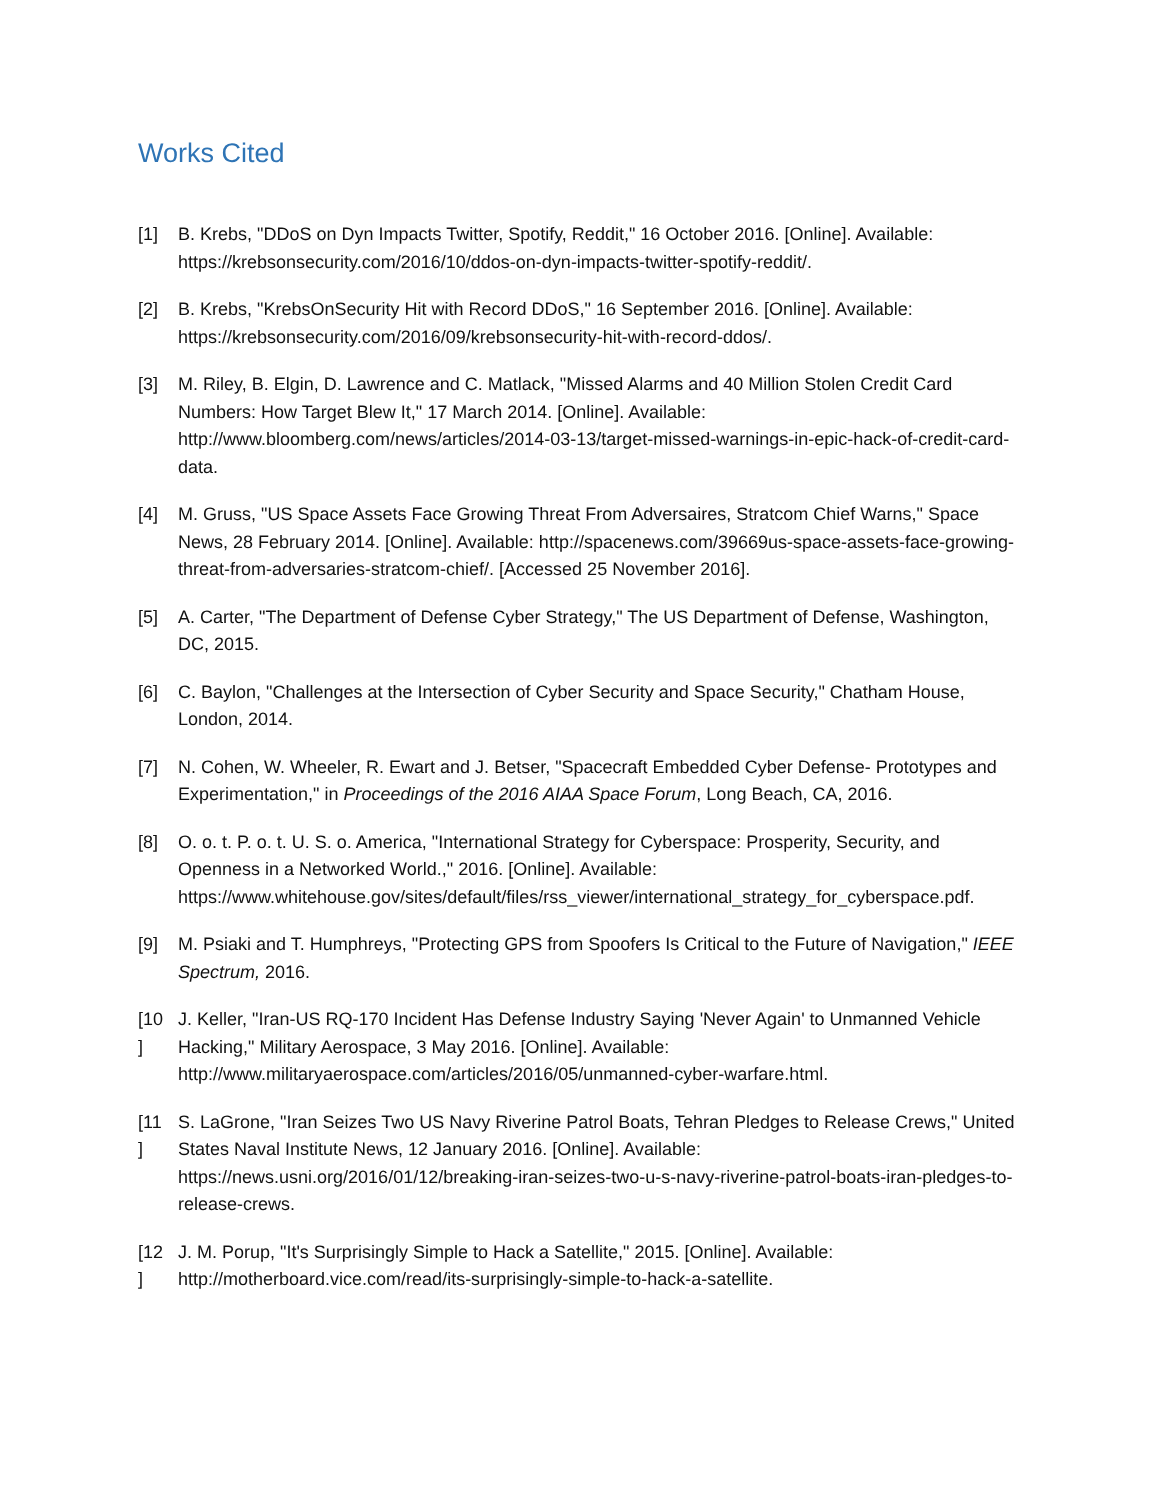Works Cited
[1] B. Krebs, "DDoS on Dyn Impacts Twitter, Spotify, Reddit," 16 October 2016. [Online]. Available: https://krebsonsecurity.com/2016/10/ddos-on-dyn-impacts-twitter-spotify-reddit/.
[2] B. Krebs, "KrebsOnSecurity Hit with Record DDoS," 16 September 2016. [Online]. Available: https://krebsonsecurity.com/2016/09/krebsonsecurity-hit-with-record-ddos/.
[3] M. Riley, B. Elgin, D. Lawrence and C. Matlack, "Missed Alarms and 40 Million Stolen Credit Card Numbers: How Target Blew It," 17 March 2014. [Online]. Available: http://www.bloomberg.com/news/articles/2014-03-13/target-missed-warnings-in-epic-hack-of-credit-card-data.
[4] M. Gruss, "US Space Assets Face Growing Threat From Adversaires, Stratcom Chief Warns," Space News, 28 February 2014. [Online]. Available: http://spacenews.com/39669us-space-assets-face-growing-threat-from-adversaries-stratcom-chief/. [Accessed 25 November 2016].
[5] A. Carter, "The Department of Defense Cyber Strategy," The US Department of Defense, Washington, DC, 2015.
[6] C. Baylon, "Challenges at the Intersection of Cyber Security and Space Security," Chatham House, London, 2014.
[7] N. Cohen, W. Wheeler, R. Ewart and J. Betser, "Spacecraft Embedded Cyber Defense- Prototypes and Experimentation," in Proceedings of the 2016 AIAA Space Forum, Long Beach, CA, 2016.
[8] O. o. t. P. o. t. U. S. o. America, "International Strategy for Cyberspace: Prosperity, Security, and Openness in a Networked World.," 2016. [Online]. Available: https://www.whitehouse.gov/sites/default/files/rss_viewer/international_strategy_for_cyberspace.pdf.
[9] M. Psiaki and T. Humphreys, "Protecting GPS from Spoofers Is Critical to the Future of Navigation," IEEE Spectrum, 2016.
[10
]
J. Keller, "Iran-US RQ-170 Incident Has Defense Industry Saying 'Never Again' to Unmanned Vehicle Hacking," Military Aerospace, 3 May 2016. [Online]. Available: http://www.militaryaerospace.com/articles/2016/05/unmanned-cyber-warfare.html.
[11
]
S. LaGrone, "Iran Seizes Two US Navy Riverine Patrol Boats, Tehran Pledges to Release Crews," United States Naval Institute News, 12 January 2016. [Online]. Available: https://news.usni.org/2016/01/12/breaking-iran-seizes-two-u-s-navy-riverine-patrol-boats-iran-pledges-to-release-crews.
[12
]
J. M. Porup, "It's Surprisingly Simple to Hack a Satellite," 2015. [Online]. Available: http://motherboard.vice.com/read/its-surprisingly-simple-to-hack-a-satellite.